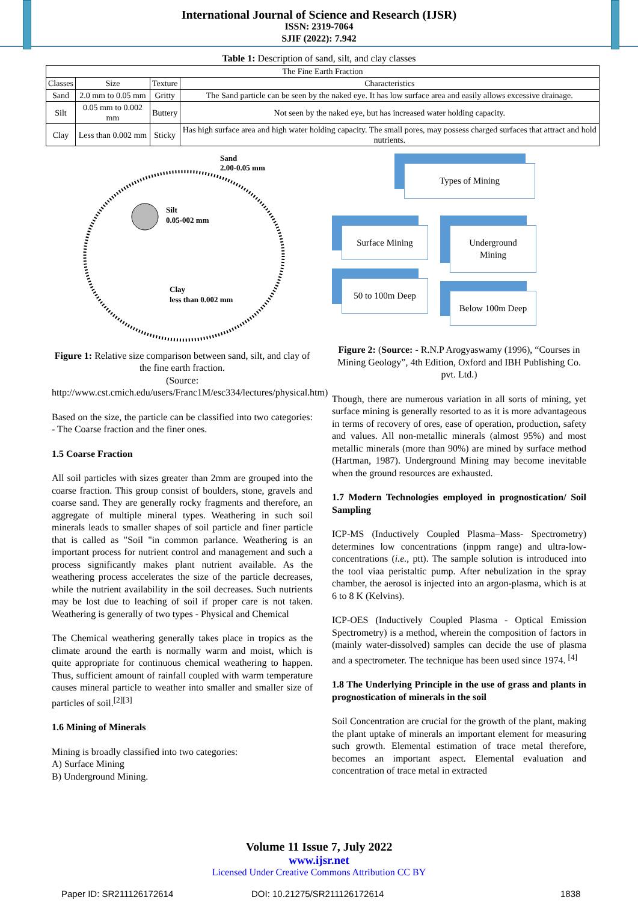International Journal of Science and Research (IJSR)
ISSN: 2319-7064
SJIF (2022): 7.942
Table 1: Description of sand, silt, and clay classes
| The Fine Earth Fraction | | | |
| --- | --- | --- | --- |
| Classes | Size | Texture | Characteristics |
| Sand | 2.0 mm to 0.05 mm | Gritty | The Sand particle can be seen by the naked eye. It has low surface area and easily allows excessive drainage. |
| Silt | 0.05 mm to 0.002 mm | Buttery | Not seen by the naked eye, but has increased water holding capacity. |
| Clay | Less than 0.002 mm | Sticky | Has high surface area and high water holding capacity. The small pores, may possess charged surfaces that attract and hold nutrients. |
Sand
2.00-0.05 mm
Silt
0.05-002 mm
Clay
less than 0.002 mm
Figure 1: Relative size comparison between sand, silt, and clay of the fine earth fraction.
(Source: http://www.cst.cmich.edu/users/Franc1M/esc334/lectures/physical.htm)
Based on the size, the particle can be classified into two categories: - The Coarse fraction and the finer ones.
1.5 Coarse Fraction
All soil particles with sizes greater than 2mm are grouped into the coarse fraction. This group consist of boulders, stone, gravels and coarse sand. They are generally rocky fragments and therefore, an aggregate of multiple mineral types. Weathering in such soil minerals leads to smaller shapes of soil particle and finer particle that is called as "Soil "in common parlance. Weathering is an important process for nutrient control and management and such a process significantly makes plant nutrient available. As the weathering process accelerates the size of the particle decreases, while the nutrient availability in the soil decreases. Such nutrients may be lost due to leaching of soil if proper care is not taken. Weathering is generally of two types - Physical and Chemical
The Chemical weathering generally takes place in tropics as the climate around the earth is normally warm and moist, which is quite appropriate for continuous chemical weathering to happen. Thus, sufficient amount of rainfall coupled with warm temperature causes mineral particle to weather into smaller and smaller size of particles of soil.<sup>[2][3]</sup>
1.6 Mining of Minerals
Mining is broadly classified into two categories:
A) Surface Mining
B) Underground Mining.
Types of Mining
Surface Mining
50 to 100m Deep
Underground Mining
Below 100m Deep
Figure 2: (Source: - R.N.P Arogyaswamy (1996), “Courses in Mining Geology”, 4th Edition, Oxford and IBH Publishing Co. pvt. Ltd.)
Though, there are numerous variation in all sorts of mining, yet surface mining is generally resorted to as it is more advantageous in terms of recovery of ores, ease of operation, production, safety and values. All non-metallic minerals (almost 95%) and most metallic minerals (more than 90%) are mined by surface method (Hartman, 1987). Underground Mining may become inevitable when the ground resources are exhausted.
1.7 Modern Technologies employed in prognostication/ Soil Sampling
ICP-MS (Inductively Coupled Plasma–Mass- Spectrometry) determines low concentrations (inppm range) and ultra-low-concentrations (i.e., ptt). The sample solution is introduced into the tool viaa peristaltic pump. After nebulization in the spray chamber, the aerosol is injected into an argon-plasma, which is at 6 to 8 K (Kelvins).
ICP-OES (Inductively Coupled Plasma - Optical Emission Spectrometry) is a method, wherein the composition of factors in (mainly water-dissolved) samples can decide the use of plasma and a spectrometer. The technique has been used since 1974. <sup>[4]</sup>
1.8 The Underlying Principle in the use of grass and plants in prognostication of minerals in the soil
Soil Concentration are crucial for the growth of the plant, making the plant uptake of minerals an important element for measuring such growth. Elemental estimation of trace metal therefore, becomes an important aspect. Elemental evaluation and concentration of trace metal in extracted
Volume 11 Issue 7, July 2022
www.ijsr.net
Licensed Under Creative Commons Attribution CC BY
Paper ID: SR211126172614 DOI: 10.21275/SR211126172614 1838